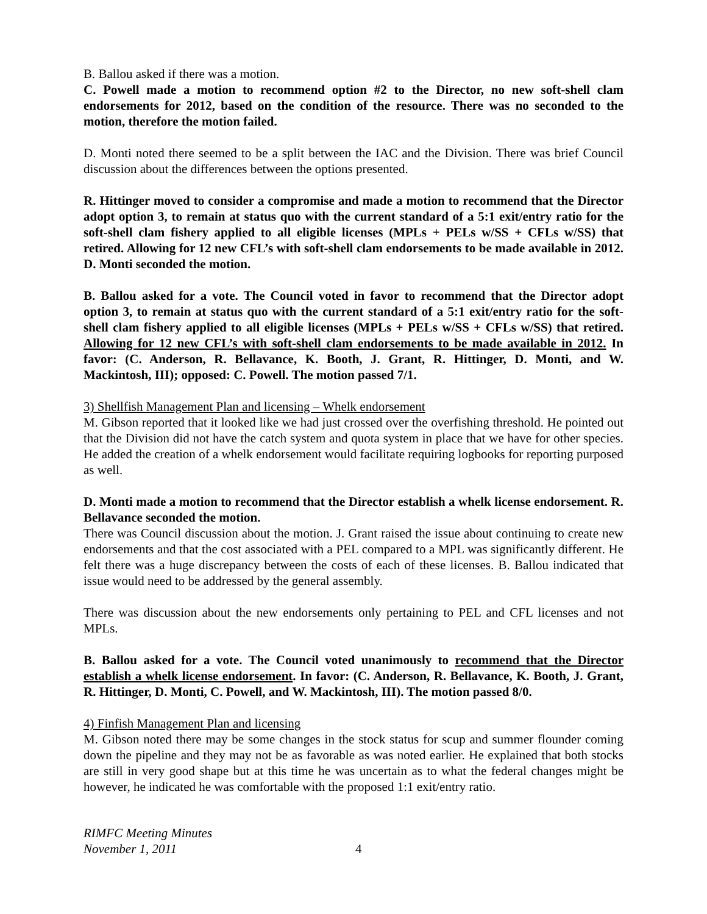B. Ballou asked if there was a motion.
C. Powell made a motion to recommend option #2 to the Director, no new soft-shell clam endorsements for 2012, based on the condition of the resource. There was no seconded to the motion, therefore the motion failed.
D. Monti noted there seemed to be a split between the IAC and the Division. There was brief Council discussion about the differences between the options presented.
R. Hittinger moved to consider a compromise and made a motion to recommend that the Director adopt option 3, to remain at status quo with the current standard of a 5:1 exit/entry ratio for the soft-shell clam fishery applied to all eligible licenses (MPLs + PELs w/SS + CFLs w/SS) that retired. Allowing for 12 new CFL’s with soft-shell clam endorsements to be made available in 2012. D. Monti seconded the motion.
B. Ballou asked for a vote. The Council voted in favor to recommend that the Director adopt option 3, to remain at status quo with the current standard of a 5:1 exit/entry ratio for the soft-shell clam fishery applied to all eligible licenses (MPLs + PELs w/SS + CFLs w/SS) that retired. Allowing for 12 new CFL’s with soft-shell clam endorsements to be made available in 2012. In favor: (C. Anderson, R. Bellavance, K. Booth, J. Grant, R. Hittinger, D. Monti, and W. Mackintosh, III); opposed: C. Powell. The motion passed 7/1.
3) Shellfish Management Plan and licensing – Whelk endorsement
M. Gibson reported that it looked like we had just crossed over the overfishing threshold. He pointed out that the Division did not have the catch system and quota system in place that we have for other species. He added the creation of a whelk endorsement would facilitate requiring logbooks for reporting purposed as well.
D. Monti made a motion to recommend that the Director establish a whelk license endorsement. R. Bellavance seconded the motion.
There was Council discussion about the motion. J. Grant raised the issue about continuing to create new endorsements and that the cost associated with a PEL compared to a MPL was significantly different. He felt there was a huge discrepancy between the costs of each of these licenses. B. Ballou indicated that issue would need to be addressed by the general assembly.
There was discussion about the new endorsements only pertaining to PEL and CFL licenses and not MPLs.
B. Ballou asked for a vote. The Council voted unanimously to recommend that the Director establish a whelk license endorsement. In favor: (C. Anderson, R. Bellavance, K. Booth, J. Grant, R. Hittinger, D. Monti, C. Powell, and W. Mackintosh, III). The motion passed 8/0.
4) Finfish Management Plan and licensing
M. Gibson noted there may be some changes in the stock status for scup and summer flounder coming down the pipeline and they may not be as favorable as was noted earlier. He explained that both stocks are still in very good shape but at this time he was uncertain as to what the federal changes might be however, he indicated he was comfortable with the proposed 1:1 exit/entry ratio.
RIMFC Meeting Minutes
November 1, 2011
4